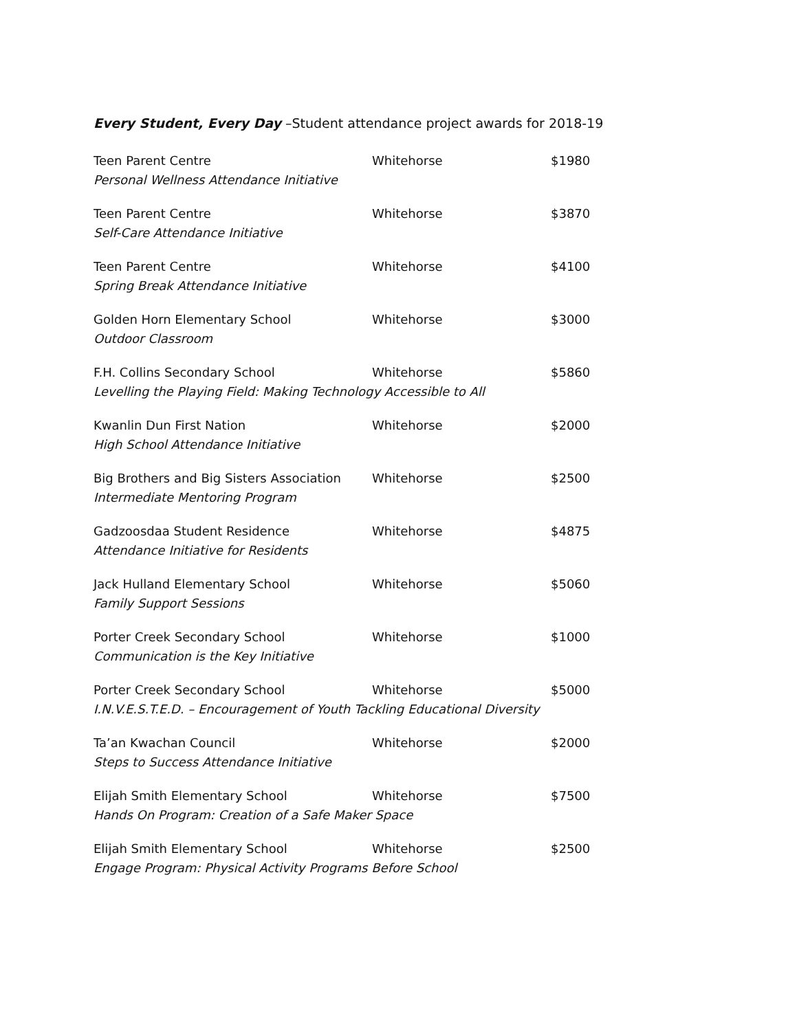Every Student, Every Day –Student attendance project awards for 2018-19
| Teen Parent Centre | Whitehorse | $1980 |
| Personal Wellness Attendance Initiative | | |
| Teen Parent Centre | Whitehorse | $3870 |
| Self-Care Attendance Initiative | | |
| Teen Parent Centre | Whitehorse | $4100 |
| Spring Break Attendance Initiative | | |
| Golden Horn Elementary School | Whitehorse | $3000 |
| Outdoor Classroom | | |
| F.H. Collins Secondary School | Whitehorse | $5860 |
| Levelling the Playing Field: Making Technology Accessible to All | | |
| Kwanlin Dun First Nation | Whitehorse | $2000 |
| High School Attendance Initiative | | |
| Big Brothers and Big Sisters Association | Whitehorse | $2500 |
| Intermediate Mentoring Program | | |
| Gadzoosdaa Student Residence | Whitehorse | $4875 |
| Attendance Initiative for Residents | | |
| Jack Hulland Elementary School | Whitehorse | $5060 |
| Family Support Sessions | | |
| Porter Creek Secondary School | Whitehorse | $1000 |
| Communication is the Key Initiative | | |
| Porter Creek Secondary School | Whitehorse | $5000 |
| I.N.V.E.S.T.E.D. – Encouragement of Youth Tackling Educational Diversity | | |
| Ta’an Kwachan Council | Whitehorse | $2000 |
| Steps to Success Attendance Initiative | | |
| Elijah Smith Elementary School | Whitehorse | $7500 |
| Hands On Program: Creation of a Safe Maker Space | | |
| Elijah Smith Elementary School | Whitehorse | $2500 |
| Engage Program: Physical Activity Programs Before School | | |